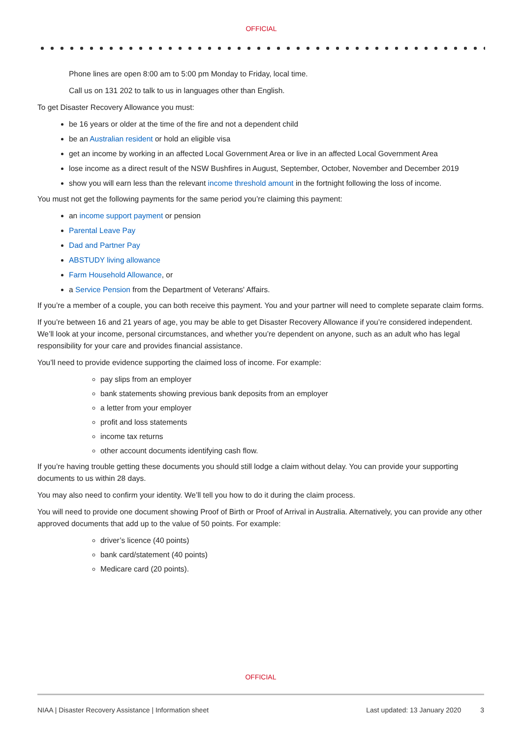OFFICIAL
Phone lines are open 8:00 am to 5:00 pm Monday to Friday, local time.
Call us on 131 202 to talk to us in languages other than English.
To get Disaster Recovery Allowance you must:
be 16 years or older at the time of the fire and not a dependent child
be an Australian resident or hold an eligible visa
get an income by working in an affected Local Government Area or live in an affected Local Government Area
lose income as a direct result of the NSW Bushfires in August, September, October, November and December 2019
show you will earn less than the relevant income threshold amount in the fortnight following the loss of income.
You must not get the following payments for the same period you’re claiming this payment:
an income support payment or pension
Parental Leave Pay
Dad and Partner Pay
ABSTUDY living allowance
Farm Household Allowance, or
a Service Pension from the Department of Veterans' Affairs.
If you’re a member of a couple, you can both receive this payment. You and your partner will need to complete separate claim forms.
If you’re between 16 and 21 years of age, you may be able to get Disaster Recovery Allowance if you’re considered independent. We’ll look at your income, personal circumstances, and whether you’re dependent on anyone, such as an adult who has legal responsibility for your care and provides financial assistance.
You’ll need to provide evidence supporting the claimed loss of income. For example:
pay slips from an employer
bank statements showing previous bank deposits from an employer
a letter from your employer
profit and loss statements
income tax returns
other account documents identifying cash flow.
If you’re having trouble getting these documents you should still lodge a claim without delay. You can provide your supporting documents to us within 28 days.
You may also need to confirm your identity. We’ll tell you how to do it during the claim process.
You will need to provide one document showing Proof of Birth or Proof of Arrival in Australia. Alternatively, you can provide any other approved documents that add up to the value of 50 points. For example:
driver’s licence (40 points)
bank card/statement (40 points)
Medicare card (20 points).
OFFICIAL
NIAA | Disaster Recovery Assistance | Information sheet Last updated: 13 January 2020 3